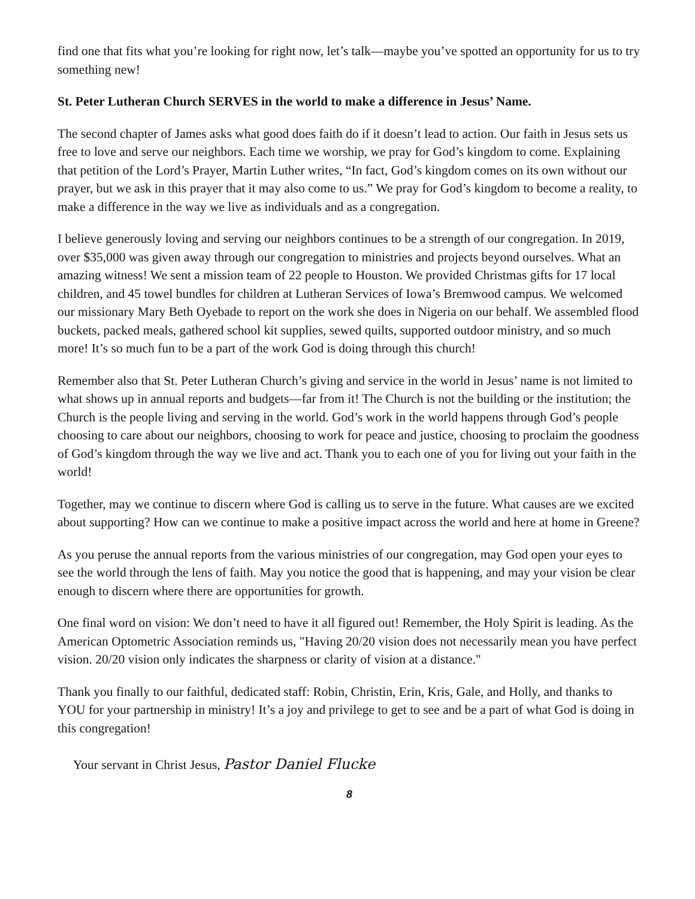find one that fits what you’re looking for right now, let’s talk—maybe you’ve spotted an opportunity for us to try something new!
St. Peter Lutheran Church SERVES in the world to make a difference in Jesus’ Name.
The second chapter of James asks what good does faith do if it doesn’t lead to action. Our faith in Jesus sets us free to love and serve our neighbors. Each time we worship, we pray for God’s kingdom to come. Explaining that petition of the Lord’s Prayer, Martin Luther writes, “In fact, God’s kingdom comes on its own without our prayer, but we ask in this prayer that it may also come to us.” We pray for God’s kingdom to become a reality, to make a difference in the way we live as individuals and as a congregation.
I believe generously loving and serving our neighbors continues to be a strength of our congregation. In 2019, over $35,000 was given away through our congregation to ministries and projects beyond ourselves. What an amazing witness! We sent a mission team of 22 people to Houston. We provided Christmas gifts for 17 local children, and 45 towel bundles for children at Lutheran Services of Iowa’s Bremwood campus. We welcomed our missionary Mary Beth Oyebade to report on the work she does in Nigeria on our behalf. We assembled flood buckets, packed meals, gathered school kit supplies, sewed quilts, supported outdoor ministry, and so much more! It’s so much fun to be a part of the work God is doing through this church!
Remember also that St. Peter Lutheran Church’s giving and service in the world in Jesus’ name is not limited to what shows up in annual reports and budgets—far from it! The Church is not the building or the institution; the Church is the people living and serving in the world. God’s work in the world happens through God’s people choosing to care about our neighbors, choosing to work for peace and justice, choosing to proclaim the goodness of God’s kingdom through the way we live and act. Thank you to each one of you for living out your faith in the world!
Together, may we continue to discern where God is calling us to serve in the future. What causes are we excited about supporting? How can we continue to make a positive impact across the world and here at home in Greene?
As you peruse the annual reports from the various ministries of our congregation, may God open your eyes to see the world through the lens of faith. May you notice the good that is happening, and may your vision be clear enough to discern where there are opportunities for growth.
One final word on vision: We don’t need to have it all figured out! Remember, the Holy Spirit is leading. As the American Optometric Association reminds us, "Having 20/20 vision does not necessarily mean you have perfect vision. 20/20 vision only indicates the sharpness or clarity of vision at a distance."
Thank you finally to our faithful, dedicated staff: Robin, Christin, Erin, Kris, Gale, and Holly, and thanks to YOU for your partnership in ministry! It’s a joy and privilege to get to see and be a part of what God is doing in this congregation!
Your servant in Christ Jesus, Pastor Daniel Flucke
8